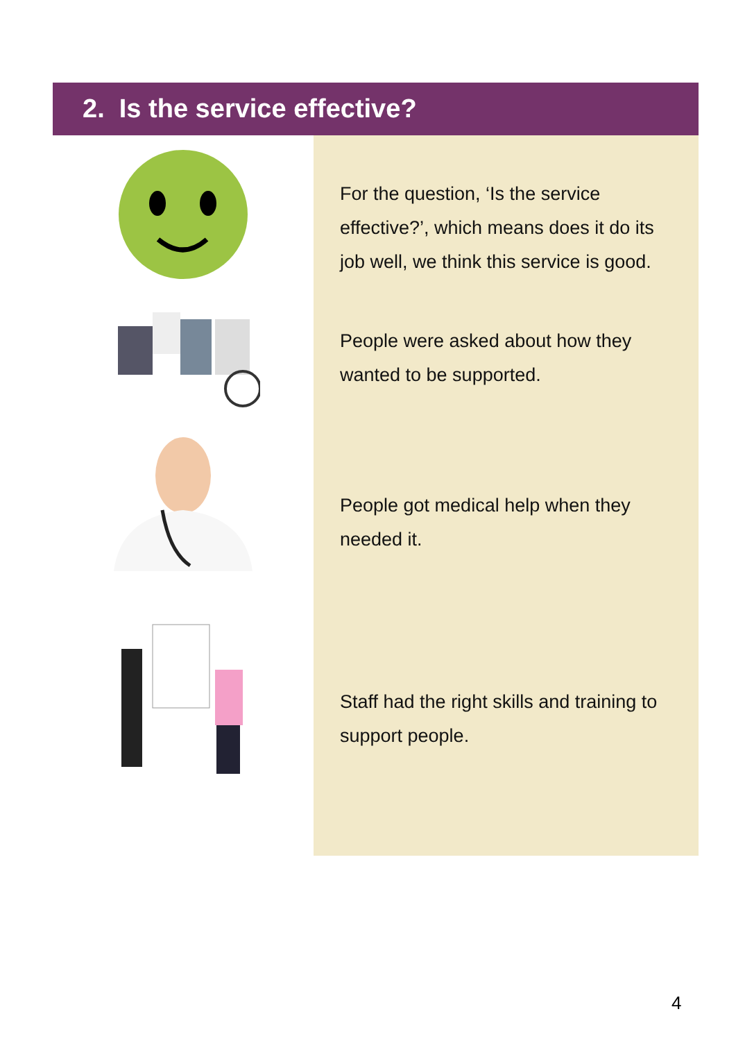2. Is the service effective?
For the question, ‘Is the service effective?’, which means does it do its job well, we think this service is good.
People were asked about how they wanted to be supported.
People got medical help when they needed it.
Staff had the right skills and training to support people.
4